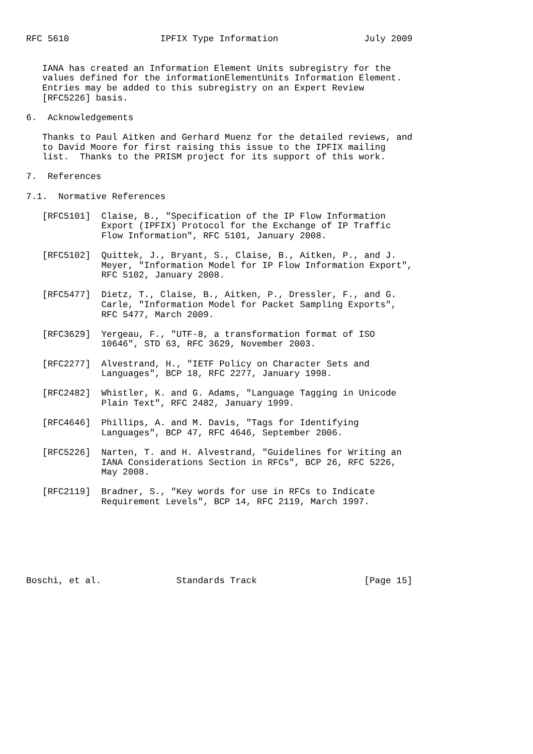RFC 5610                 IPFIX Type Information                July 2009


   IANA has created an Information Element Units subregistry for the
   values defined for the informationElementUnits Information Element.
   Entries may be added to this subregistry on an Expert Review
   [RFC5226] basis.

6.  Acknowledgements

   Thanks to Paul Aitken and Gerhard Muenz for the detailed reviews, and
   to David Moore for first raising this issue to the IPFIX mailing
   list.  Thanks to the PRISM project for its support of this work.

7.  References

7.1.  Normative References

   [RFC5101]  Claise, B., "Specification of the IP Flow Information
              Export (IPFIX) Protocol for the Exchange of IP Traffic
              Flow Information", RFC 5101, January 2008.

   [RFC5102]  Quittek, J., Bryant, S., Claise, B., Aitken, P., and J.
              Meyer, "Information Model for IP Flow Information Export",
              RFC 5102, January 2008.

   [RFC5477]  Dietz, T., Claise, B., Aitken, P., Dressler, F., and G.
              Carle, "Information Model for Packet Sampling Exports",
              RFC 5477, March 2009.

   [RFC3629]  Yergeau, F., "UTF-8, a transformation format of ISO
              10646", STD 63, RFC 3629, November 2003.

   [RFC2277]  Alvestrand, H., "IETF Policy on Character Sets and
              Languages", BCP 18, RFC 2277, January 1998.

   [RFC2482]  Whistler, K. and G. Adams, "Language Tagging in Unicode
              Plain Text", RFC 2482, January 1999.

   [RFC4646]  Phillips, A. and M. Davis, "Tags for Identifying
              Languages", BCP 47, RFC 4646, September 2006.

   [RFC5226]  Narten, T. and H. Alvestrand, "Guidelines for Writing an
              IANA Considerations Section in RFCs", BCP 26, RFC 5226,
              May 2008.

   [RFC2119]  Bradner, S., "Key words for use in RFCs to Indicate
              Requirement Levels", BCP 14, RFC 2119, March 1997.







Boschi, et al.              Standards Track                    [Page 15]